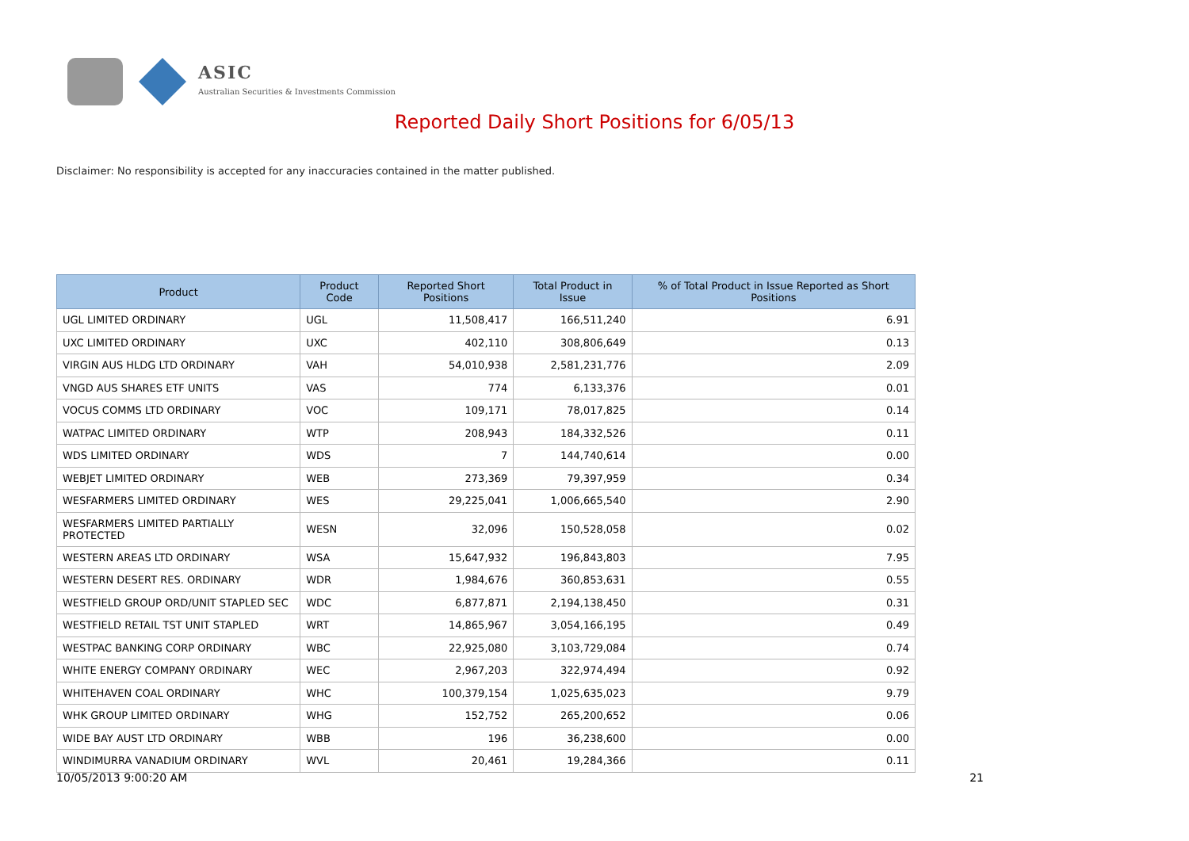ASIC
Australian Securities & Investments Commission
Reported Daily Short Positions for 6/05/13
Disclaimer: No responsibility is accepted for any inaccuracies contained in the matter published.
| Product | Product Code | Reported Short Positions | Total Product in Issue | % of Total Product in Issue Reported as Short Positions |
| --- | --- | --- | --- | --- |
| UGL LIMITED ORDINARY | UGL | 11,508,417 | 166,511,240 | 6.91 |
| UXC LIMITED ORDINARY | UXC | 402,110 | 308,806,649 | 0.13 |
| VIRGIN AUS HLDG LTD ORDINARY | VAH | 54,010,938 | 2,581,231,776 | 2.09 |
| VNGD AUS SHARES ETF UNITS | VAS | 774 | 6,133,376 | 0.01 |
| VOCUS COMMS LTD ORDINARY | VOC | 109,171 | 78,017,825 | 0.14 |
| WATPAC LIMITED ORDINARY | WTP | 208,943 | 184,332,526 | 0.11 |
| WDS LIMITED ORDINARY | WDS | 7 | 144,740,614 | 0.00 |
| WEBJET LIMITED ORDINARY | WEB | 273,369 | 79,397,959 | 0.34 |
| WESFARMERS LIMITED ORDINARY | WES | 29,225,041 | 1,006,665,540 | 2.90 |
| WESFARMERS LIMITED PARTIALLY PROTECTED | WESN | 32,096 | 150,528,058 | 0.02 |
| WESTERN AREAS LTD ORDINARY | WSA | 15,647,932 | 196,843,803 | 7.95 |
| WESTERN DESERT RES. ORDINARY | WDR | 1,984,676 | 360,853,631 | 0.55 |
| WESTFIELD GROUP ORD/UNIT STAPLED SEC | WDC | 6,877,871 | 2,194,138,450 | 0.31 |
| WESTFIELD RETAIL TST UNIT STAPLED | WRT | 14,865,967 | 3,054,166,195 | 0.49 |
| WESTPAC BANKING CORP ORDINARY | WBC | 22,925,080 | 3,103,729,084 | 0.74 |
| WHITE ENERGY COMPANY ORDINARY | WEC | 2,967,203 | 322,974,494 | 0.92 |
| WHITEHAVEN COAL ORDINARY | WHC | 100,379,154 | 1,025,635,023 | 9.79 |
| WHK GROUP LIMITED ORDINARY | WHG | 152,752 | 265,200,652 | 0.06 |
| WIDE BAY AUST LTD ORDINARY | WBB | 196 | 36,238,600 | 0.00 |
| WINDIMURRA VANADIUM ORDINARY | WVL | 20,461 | 19,284,366 | 0.11 |
10/05/2013 9:00:20 AM 21